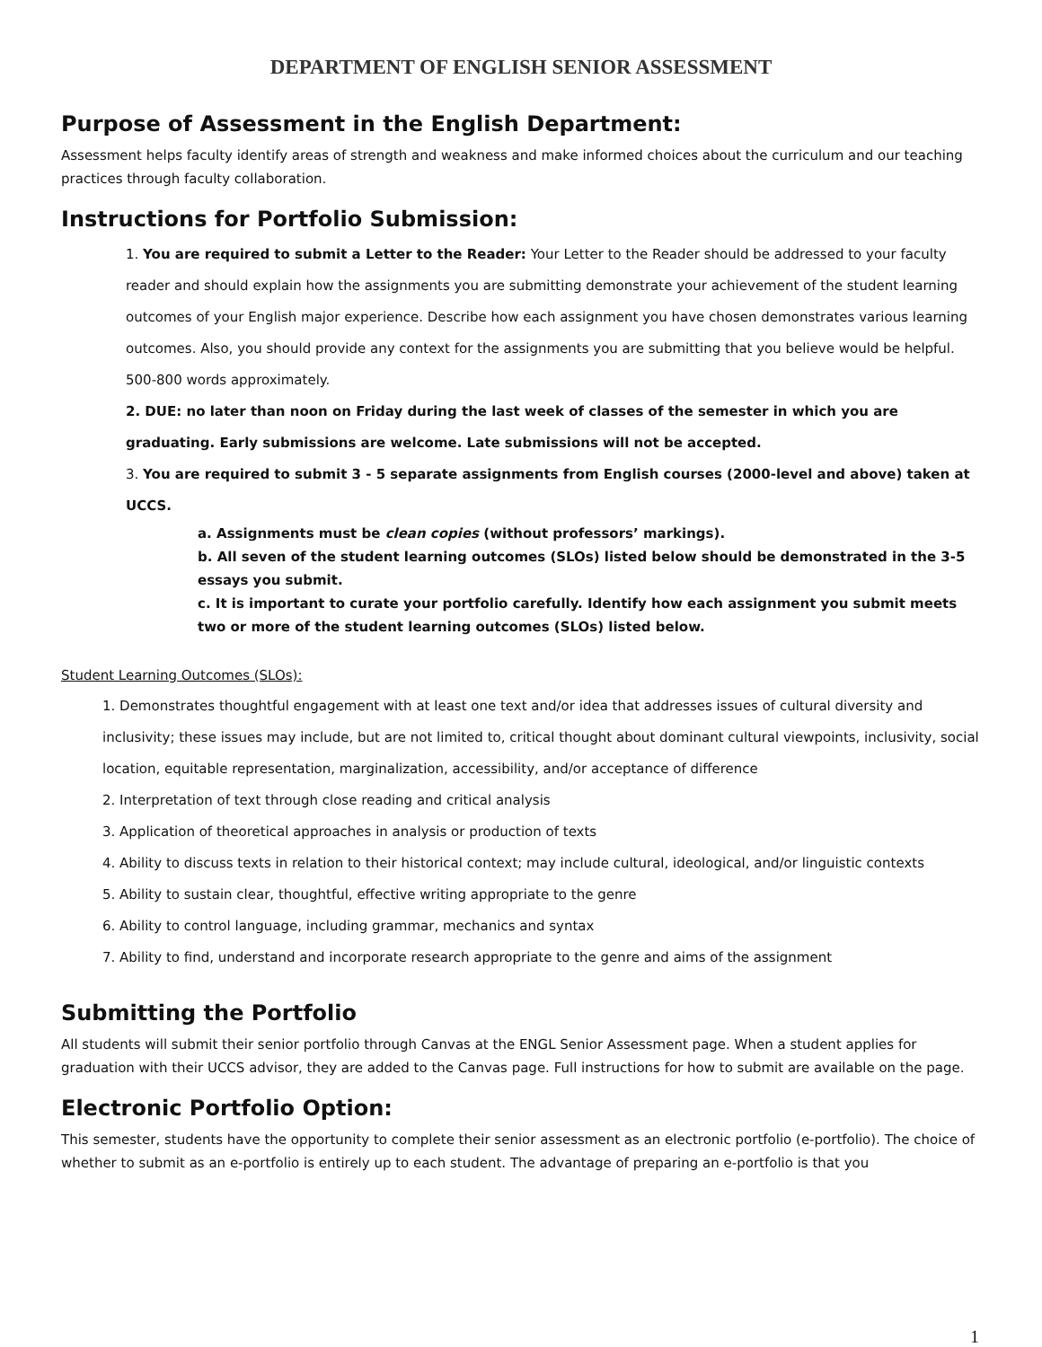DEPARTMENT OF ENGLISH SENIOR ASSESSMENT
Purpose of Assessment in the English Department:
Assessment helps faculty identify areas of strength and weakness and make informed choices about the curriculum and our teaching practices through faculty collaboration.
Instructions for Portfolio Submission:
1. You are required to submit a Letter to the Reader: Your Letter to the Reader should be addressed to your faculty reader and should explain how the assignments you are submitting demonstrate your achievement of the student learning outcomes of your English major experience. Describe how each assignment you have chosen demonstrates various learning outcomes. Also, you should provide any context for the assignments you are submitting that you believe would be helpful. 500-800 words approximately.
2. DUE: no later than noon on Friday during the last week of classes of the semester in which you are graduating. Early submissions are welcome. Late submissions will not be accepted.
3. You are required to submit 3 - 5 separate assignments from English courses (2000-level and above) taken at UCCS.
a. Assignments must be clean copies (without professors’ markings).
b. All seven of the student learning outcomes (SLOs) listed below should be demonstrated in the 3-5 essays you submit.
c. It is important to curate your portfolio carefully. Identify how each assignment you submit meets two or more of the student learning outcomes (SLOs) listed below.
Student Learning Outcomes (SLOs):
1. Demonstrates thoughtful engagement with at least one text and/or idea that addresses issues of cultural diversity and inclusivity; these issues may include, but are not limited to, critical thought about dominant cultural viewpoints, inclusivity, social location, equitable representation, marginalization, accessibility, and/or acceptance of difference
2. Interpretation of text through close reading and critical analysis
3. Application of theoretical approaches in analysis or production of texts
4. Ability to discuss texts in relation to their historical context; may include cultural, ideological, and/or linguistic contexts
5. Ability to sustain clear, thoughtful, effective writing appropriate to the genre
6. Ability to control language, including grammar, mechanics and syntax
7. Ability to find, understand and incorporate research appropriate to the genre and aims of the assignment
Submitting the Portfolio
All students will submit their senior portfolio through Canvas at the ENGL Senior Assessment page. When a student applies for graduation with their UCCS advisor, they are added to the Canvas page. Full instructions for how to submit are available on the page.
Electronic Portfolio Option:
This semester, students have the opportunity to complete their senior assessment as an electronic portfolio (e-portfolio). The choice of whether to submit as an e-portfolio is entirely up to each student. The advantage of preparing an e-portfolio is that you
1